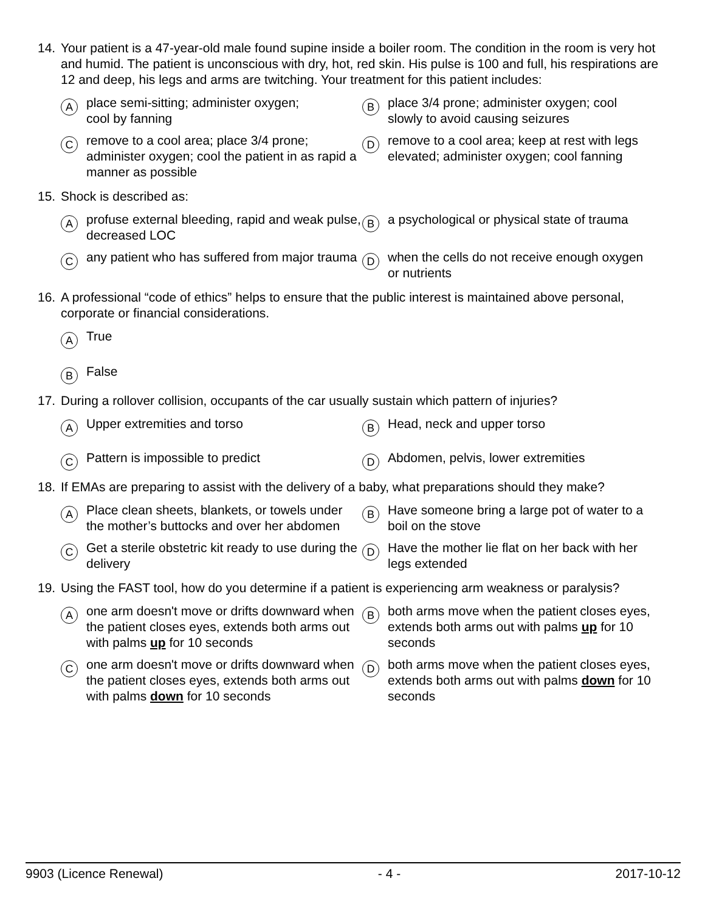14. Your patient is a 47-year-old male found supine inside a boiler room. The condition in the room is very hot and humid. The patient is unconscious with dry, hot, red skin. His pulse is 100 and full, his respirations are 12 and deep, his legs and arms are twitching. Your treatment for this patient includes:
Aplace semi-sitting; administer oxygen;
cool by fanning
Bplace 3/4 prone; administer oxygen; cool slowly to avoid causing seizures
Cremove to a cool area; place 3/4 prone; administer oxygen; cool the patient in as rapid a manner as possible
Dremove to a cool area; keep at rest with legs elevated; administer oxygen; cool fanning
15. Shock is described as:
Aprofuse external bleeding, rapid and weak pulse, decreased LOC
Ba psychological or physical state of trauma
Cany patient who has suffered from major trauma
Dwhen the cells do not receive enough oxygen or nutrients
16. A professional “code of ethics” helps to ensure that the public interest is maintained above personal, corporate or financial considerations.
A True
B False
17. During a rollover collision, occupants of the car usually sustain which pattern of injuries?
A Upper extremities and torso
B Head, neck and upper torso
C Pattern is impossible to predict
D Abdomen, pelvis, lower extremities
18. If EMAs are preparing to assist with the delivery of a baby, what preparations should they make?
A Place clean sheets, blankets, or towels under the mother’s buttocks and over her abdomen
B Have someone bring a large pot of water to a boil on the stove
C Get a sterile obstetric kit ready to use during the delivery
D Have the mother lie flat on her back with her legs extended
19. Using the FAST tool, how do you determine if a patient is experiencing arm weakness or paralysis?
Aone arm doesn't move or drifts downward when the patient closes eyes, extends both arms out with palms up for 10 seconds
Bboth arms move when the patient closes eyes, extends both arms out with palms up for 10 seconds
Cone arm doesn't move or drifts downward when the patient closes eyes, extends both arms out with palms down for 10 seconds
Dboth arms move when the patient closes eyes, extends both arms out with palms down for 10 seconds
9903 (Licence Renewal) - 4 - 2017-10-12